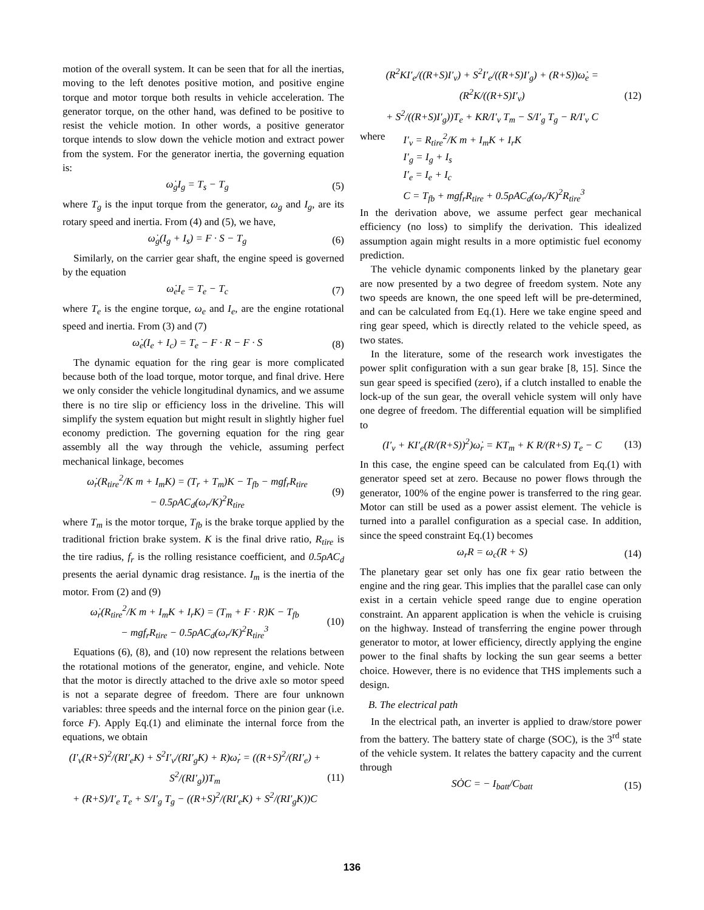motion of the overall system. It can be seen that for all the inertias, moving to the left denotes positive motion, and positive engine torque and motor torque both results in vehicle acceleration. The generator torque, on the other hand, was defined to be positive to resist the vehicle motion. In other words, a positive generator torque intends to slow down the vehicle motion and extract power from the system. For the generator inertia, the governing equation is:
ω̇<sub>g</sub>I<sub>g</sub> = T<sub>s</sub> − T<sub>g</sub> (5)
where T<sub>g</sub> is the input torque from the generator, ω<sub>g</sub> and I<sub>g</sub>, are its rotary speed and inertia. From (4) and (5), we have,
ω̇<sub>g</sub>(I<sub>g</sub> + I<sub>s</sub>) = F · S − T<sub>g</sub> (6)
Similarly, on the carrier gear shaft, the engine speed is governed by the equation
ω̇<sub>e</sub>I<sub>e</sub> = T<sub>e</sub> − T<sub>c</sub> (7)
where T<sub>e</sub> is the engine torque, ω<sub>e</sub> and I<sub>e</sub>, are the engine rotational speed and inertia. From (3) and (7)
ω̇<sub>e</sub>(I<sub>e</sub> + I<sub>c</sub>) = T<sub>e</sub> − F · R − F · S (8)
The dynamic equation for the ring gear is more complicated because both of the load torque, motor torque, and final drive. Here we only consider the vehicle longitudinal dynamics, and we assume there is no tire slip or efficiency loss in the driveline. This will simplify the system equation but might result in slightly higher fuel economy prediction. The governing equation for the ring gear assembly all the way through the vehicle, assuming perfect mechanical linkage, becomes
ω̇<sub>r</sub>(R<sub>tire</sub><sup>2</sup>/K m + I<sub>m</sub>K) = (T<sub>r</sub> + T<sub>m</sub>)K − T<sub>fb</sub> − mgf<sub>r</sub>R<sub>tire</sub>
− 0.5ρAC<sub>d</sub>(ω<sub>r</sub>/K)<sup>2</sup>R<sub>tire</sub> (9)
where T<sub>m</sub> is the motor torque, T<sub>fb</sub> is the brake torque applied by the traditional friction brake system. K is the final drive ratio, R<sub>tire</sub> is the tire radius, f<sub>r</sub> is the rolling resistance coefficient, and 0.5ρAC<sub>d</sub> presents the aerial dynamic drag resistance. I<sub>m</sub> is the inertia of the motor. From (2) and (9)
ω̇<sub>r</sub>(R<sub>tire</sub><sup>2</sup>/K m + I<sub>m</sub>K + I<sub>r</sub>K) = (T<sub>m</sub> + F · R)K − T<sub>fb</sub>
− mgf<sub>r</sub>R<sub>tire</sub> − 0.5ρAC<sub>d</sub>(ω<sub>r</sub>/K)<sup>2</sup>R<sub>tire</sub><sup>3</sup> (10)
Equations (6), (8), and (10) now represent the relations between the rotational motions of the generator, engine, and vehicle. Note that the motor is directly attached to the drive axle so motor speed is not a separate degree of freedom. There are four unknown variables: three speeds and the internal force on the pinion gear (i.e. force F). Apply Eq.(1) and eliminate the internal force from the equations, we obtain
(I′<sub>v</sub>(R+S)<sup>2</sup>/(RI′<sub>e</sub>K) + S<sup>2</sup>I′<sub>v</sub>/(RI′<sub>g</sub>K) + R)ω̇<sub>r</sub> = ((R+S)<sup>2</sup>/(RI′<sub>e</sub>) + S<sup>2</sup>/(RI′<sub>g</sub>))T<sub>m</sub>
+ (R+S)/I′<sub>e</sub> T<sub>e</sub> + S/I′<sub>g</sub> T<sub>g</sub> − ((R+S)<sup>2</sup>/(RI′<sub>e</sub>K) + S<sup>2</sup>/(RI′<sub>g</sub>K))C (11)
(R<sup>2</sup>KI′<sub>e</sub>/((R+S)I′<sub>v</sub>) + S<sup>2</sup>I′<sub>e</sub>/((R+S)I′<sub>g</sub>) + (R+S))ω̇<sub>e</sub> = (R<sup>2</sup>K/((R+S)I′<sub>v</sub>)
+ S<sup>2</sup>/((R+S)I′<sub>g</sub>))T<sub>e</sub> + KR/I′<sub>v</sub> T<sub>m</sub> − S/I′<sub>g</sub> T<sub>g</sub> − R/I′<sub>v</sub> C (12)
where I′<sub>v</sub> = R<sub>tire</sub><sup>2</sup>/K m + I<sub>m</sub>K + I<sub>r</sub>K
I′<sub>g</sub> = I<sub>g</sub> + I<sub>s</sub>
I′<sub>e</sub> = I<sub>e</sub> + I<sub>c</sub>
C = T<sub>fb</sub> + mgf<sub>r</sub>R<sub>tire</sub> + 0.5ρAC<sub>d</sub>(ω<sub>r</sub>/K)<sup>2</sup>R<sub>tire</sub><sup>3</sup>
In the derivation above, we assume perfect gear mechanical efficiency (no loss) to simplify the derivation. This idealized assumption again might results in a more optimistic fuel economy prediction.
The vehicle dynamic components linked by the planetary gear are now presented by a two degree of freedom system. Note any two speeds are known, the one speed left will be pre-determined, and can be calculated from Eq.(1). Here we take engine speed and ring gear speed, which is directly related to the vehicle speed, as two states.
In the literature, some of the research work investigates the power split configuration with a sun gear brake [8, 15]. Since the sun gear speed is specified (zero), if a clutch installed to enable the lock-up of the sun gear, the overall vehicle system will only have one degree of freedom. The differential equation will be simplified to
(I′<sub>v</sub> + KI′<sub>e</sub>(R/(R+S))<sup>2</sup>)ω̇<sub>r</sub> = KT<sub>m</sub> + K R/(R+S) T<sub>e</sub> − C (13)
In this case, the engine speed can be calculated from Eq.(1) with generator speed set at zero. Because no power flows through the generator, 100% of the engine power is transferred to the ring gear. Motor can still be used as a power assist element. The vehicle is turned into a parallel configuration as a special case. In addition, since the speed constraint Eq.(1) becomes
ω<sub>r</sub>R = ω<sub>c</sub>(R + S) (14)
The planetary gear set only has one fix gear ratio between the engine and the ring gear. This implies that the parallel case can only exist in a certain vehicle speed range due to engine operation constraint. An apparent application is when the vehicle is cruising on the highway. Instead of transferring the engine power through generator to motor, at lower efficiency, directly applying the engine power to the final shafts by locking the sun gear seems a better choice. However, there is no evidence that THS implements such a design.
B. The electrical path
In the electrical path, an inverter is applied to draw/store power from the battery. The battery state of charge (SOC), is the 3<sup>rd</sup> state of the vehicle system. It relates the battery capacity and the current through
SȮC = − I<sub>batt</sub>/C<sub>batt</sub> (15)
136